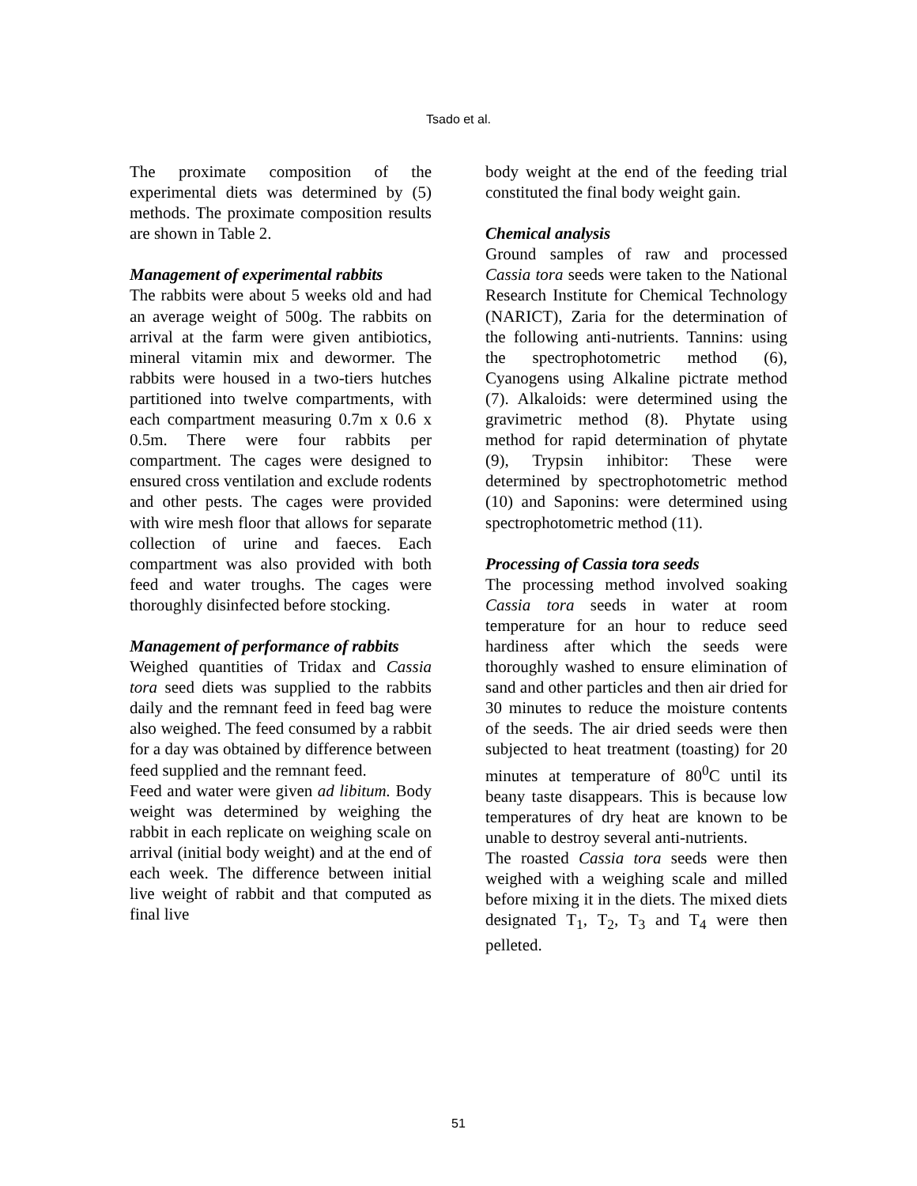Tsado et al.
The proximate composition of the experimental diets was determined by (5) methods. The proximate composition results are shown in Table 2.
Management of experimental rabbits
The rabbits were about 5 weeks old and had an average weight of 500g. The rabbits on arrival at the farm were given antibiotics, mineral vitamin mix and dewormer. The rabbits were housed in a two-tiers hutches partitioned into twelve compartments, with each compartment measuring 0.7m x 0.6 x 0.5m. There were four rabbits per compartment. The cages were designed to ensured cross ventilation and exclude rodents and other pests. The cages were provided with wire mesh floor that allows for separate collection of urine and faeces. Each compartment was also provided with both feed and water troughs. The cages were thoroughly disinfected before stocking.
Management of performance of rabbits
Weighed quantities of Tridax and Cassia tora seed diets was supplied to the rabbits daily and the remnant feed in feed bag were also weighed. The feed consumed by a rabbit for a day was obtained by difference between feed supplied and the remnant feed.
Feed and water were given ad libitum. Body weight was determined by weighing the rabbit in each replicate on weighing scale on arrival (initial body weight) and at the end of each week. The difference between initial live weight of rabbit and that computed as final live
body weight at the end of the feeding trial constituted the final body weight gain.
Chemical analysis
Ground samples of raw and processed Cassia tora seeds were taken to the National Research Institute for Chemical Technology (NARICT), Zaria for the determination of the following anti-nutrients. Tannins: using the spectrophotometric method (6), Cyanogens using Alkaline pictrate method (7). Alkaloids: were determined using the gravimetric method (8). Phytate using method for rapid determination of phytate (9), Trypsin inhibitor: These were determined by spectrophotometric method (10) and Saponins: were determined using spectrophotometric method (11).
Processing of Cassia tora seeds
The processing method involved soaking Cassia tora seeds in water at room temperature for an hour to reduce seed hardiness after which the seeds were thoroughly washed to ensure elimination of sand and other particles and then air dried for 30 minutes to reduce the moisture contents of the seeds. The air dried seeds were then subjected to heat treatment (toasting) for 20 minutes at temperature of 80<sup>0</sup>C until its beany taste disappears. This is because low temperatures of dry heat are known to be unable to destroy several anti-nutrients.
The roasted Cassia tora seeds were then weighed with a weighing scale and milled before mixing it in the diets. The mixed diets designated T<sub>1</sub>, T<sub>2</sub>, T<sub>3</sub> and T<sub>4</sub> were then pelleted.
51